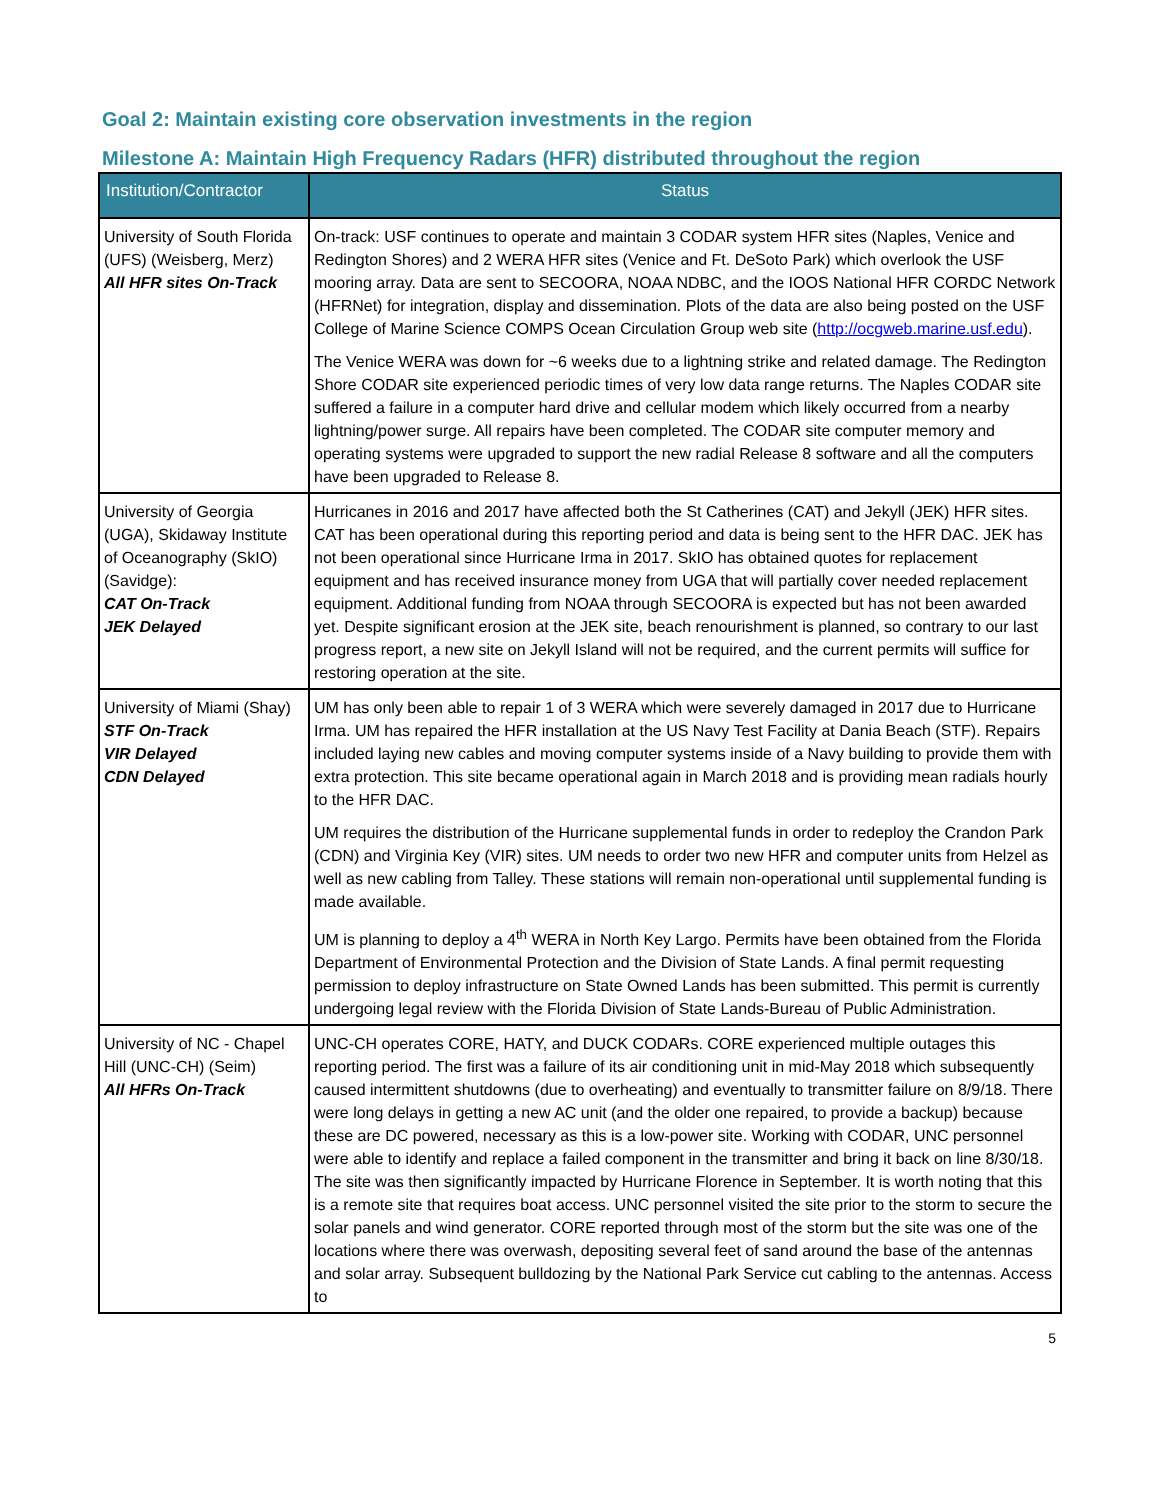Goal 2: Maintain existing core observation investments in the region
Milestone A: Maintain High Frequency Radars (HFR) distributed throughout the region
| Institution/Contractor | Status |
| --- | --- |
| University of South Florida (UFS) (Weisberg, Merz) All HFR sites On-Track | On-track: USF continues to operate and maintain 3 CODAR system HFR sites (Naples, Venice and Redington Shores) and 2 WERA HFR sites (Venice and Ft. DeSoto Park) which overlook the USF mooring array. Data are sent to SECOORA, NOAA NDBC, and the IOOS National HFR CORDC Network (HFRNet) for integration, display and dissemination. Plots of the data are also being posted on the USF College of Marine Science COMPS Ocean Circulation Group web site ( http://ocgweb.marine.usf.edu ). The Venice WERA was down for ~6 weeks due to a lightning strike and related damage. The Redington Shore CODAR site experienced periodic times of very low data range returns. The Naples CODAR site suffered a failure in a computer hard drive and cellular modem which likely occurred from a nearby lightning/power surge. All repairs have been completed. The CODAR site computer memory and operating systems were upgraded to support the new radial Release 8 software and all the computers have been upgraded to Release 8. |
| University of Georgia (UGA), Skidaway Institute of Oceanography (SkIO) (Savidge): CAT On-Track JEK Delayed | Hurricanes in 2016 and 2017 have affected both the St Catherines (CAT) and Jekyll (JEK) HFR sites. CAT has been operational during this reporting period and data is being sent to the HFR DAC. JEK has not been operational since Hurricane Irma in 2017. SkIO has obtained quotes for replacement equipment and has received insurance money from UGA that will partially cover needed replacement equipment. Additional funding from NOAA through SECOORA is expected but has not been awarded yet. Despite significant erosion at the JEK site, beach renourishment is planned, so contrary to our last progress report, a new site on Jekyll Island will not be required, and the current permits will suffice for restoring operation at the site. |
| University of Miami (Shay) STF On-Track VIR Delayed CDN Delayed | UM has only been able to repair 1 of 3 WERA which were severely damaged in 2017 due to Hurricane Irma. UM has repaired the HFR installation at the US Navy Test Facility at Dania Beach (STF). Repairs included laying new cables and moving computer systems inside of a Navy building to provide them with extra protection. This site became operational again in March 2018 and is providing mean radials hourly to the HFR DAC. UM requires the distribution of the Hurricane supplemental funds in order to redeploy the Crandon Park (CDN) and Virginia Key (VIR) sites. UM needs to order two new HFR and computer units from Helzel as well as new cabling from Talley. These stations will remain non-operational until supplemental funding is made available. UM is planning to deploy a 4<sup>th</sup> WERA in North Key Largo. Permits have been obtained from the Florida Department of Environmental Protection and the Division of State Lands. A final permit requesting permission to deploy infrastructure on State Owned Lands has been submitted. This permit is currently undergoing legal review with the Florida Division of State Lands-Bureau of Public Administration. |
| University of NC - Chapel Hill (UNC-CH) (Seim) All HFRs On-Track | UNC-CH operates CORE, HATY, and DUCK CODARs. CORE experienced multiple outages this reporting period. The first was a failure of its air conditioning unit in mid-May 2018 which subsequently caused intermittent shutdowns (due to overheating) and eventually to transmitter failure on 8/9/18. There were long delays in getting a new AC unit (and the older one repaired, to provide a backup) because these are DC powered, necessary as this is a low-power site. Working with CODAR, UNC personnel were able to identify and replace a failed component in the transmitter and bring it back on line 8/30/18. The site was then significantly impacted by Hurricane Florence in September. It is worth noting that this is a remote site that requires boat access. UNC personnel visited the site prior to the storm to secure the solar panels and wind generator. CORE reported through most of the storm but the site was one of the locations where there was overwash, depositing several feet of sand around the base of the antennas and solar array. Subsequent bulldozing by the National Park Service cut cabling to the antennas. Access to |
5